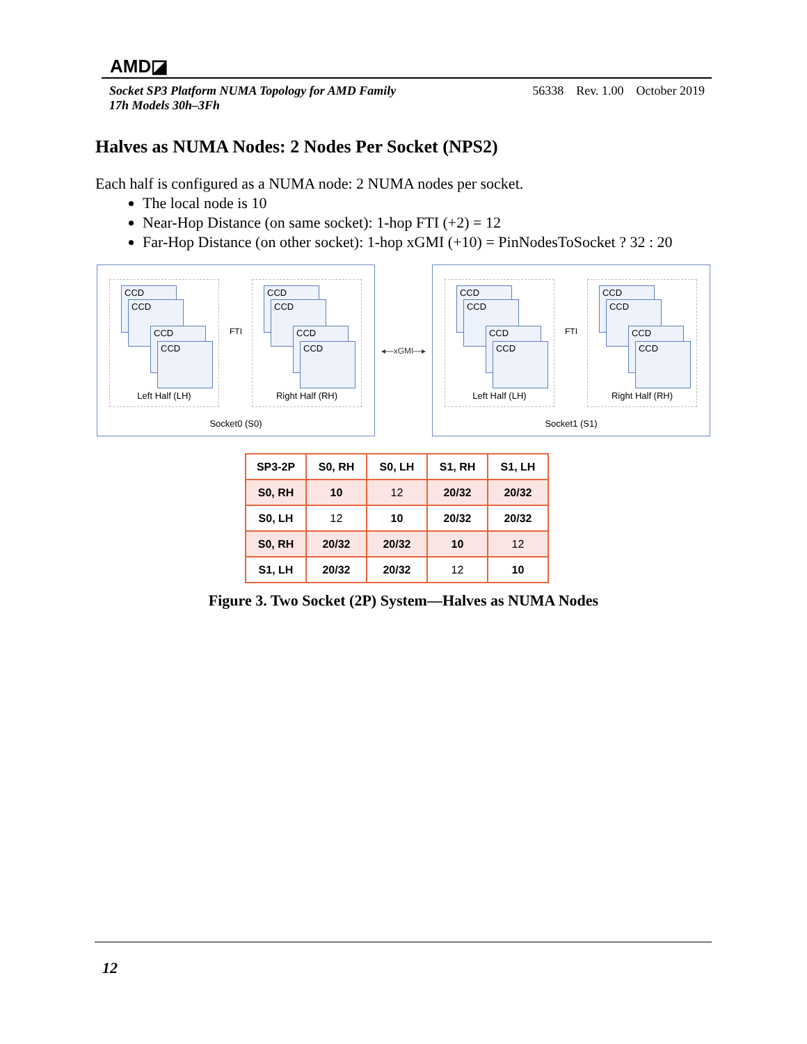AMD◪
Socket SP3 Platform NUMA Topology for AMD Family
17h Models 30h–3Fh 56338 Rev. 1.00 October 2019
Halves as NUMA Nodes: 2 Nodes Per Socket (NPS2)
Each half is configured as a NUMA node: 2 NUMA nodes per socket.
The local node is 10
Near-Hop Distance (on same socket): 1-hop FTI (+2) = 12
Far-Hop Distance (on other socket): 1-hop xGMI (+10) = PinNodesToSocket ? 32 : 20
CCD
CCD
CCD
CCD
Left Half (LH)
FTI
CCD
CCD
CCD
CCD
Right Half (RH)
Socket0 (S0)
◂—xGMI—▸
CCD
CCD
CCD
CCD
Left Half (LH)
FTI
CCD
CCD
CCD
CCD
Right Half (RH)
Socket1 (S1)
| SP3-2P | S0, RH | S0, LH | S1, RH | S1, LH |
| --- | --- | --- | --- | --- |
| S0, RH | 10 | 12 | 20/32 | 20/32 |
| S0, LH | 12 | 10 | 20/32 | 20/32 |
| S0, RH | 20/32 | 20/32 | 10 | 12 |
| S1, LH | 20/32 | 20/32 | 12 | 10 |
Figure 3. Two Socket (2P) System—Halves as NUMA Nodes
12